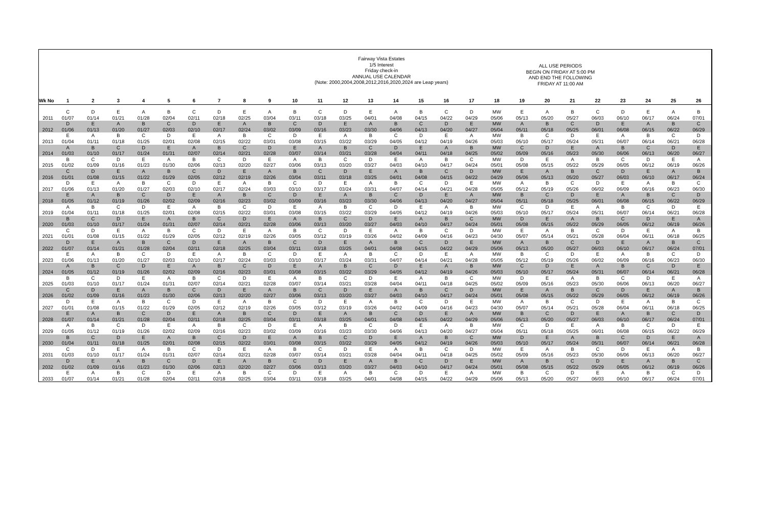Fairway Vista Estates
1/5 Interest
Friday check-in
ANNUAL USE CALENDAR
(Note: 2000,2004,2008,2012,2016,2020,2024 are Leap years)
ALL USE PERIODS
BEGIN ON FRIDAY AT 5:00 PM
AND END THE FOLLOWING
FRIDAY AT 11:00 AM
| Wk No | 1 | 2 | 3 | 4 | 5 | 6 | 7 | 8 | 9 | 10 | 11 | 12 | 13 | 14 | 15 | 16 | 17 | 18 | 19 | 20 | 21 | 22 | 23 | 24 | 25 | 26 |
| --- | --- | --- | --- | --- | --- | --- | --- | --- | --- | --- | --- | --- | --- | --- | --- | --- | --- | --- | --- | --- | --- | --- | --- | --- | --- | --- |
| 2011 | C 01/07 | D 01/14 | E 01/21 | A 01/28 | B 02/04 | C 02/11 | D 02/18 | E 02/25 | A 03/04 | B 03/11 | C 03/18 | D 03/25 | E 04/01 | A 04/08 | B 04/15 | C 04/22 | D 04/29 | MW 05/06 | E 05/13 | A 05/20 | B 05/27 | C 06/03 | D 06/10 | E 06/17 | A 06/24 | B 07/01 |
| 2012 | D 01/06 | E 01/13 | A 01/20 | B 01/27 | C 02/03 | D 02/10 | E 02/17 | A 02/24 | B 03/02 | C 03/09 | D 03/16 | E 03/23 | A 03/30 | B 04/06 | C 04/13 | D 04/20 | E 04/27 | MW 05/04 | A 05/11 | B 05/18 | C 05/25 | D 06/01 | E 06/08 | A 06/15 | B 06/22 | C 06/29 |
| 2013 | E 01/04 | A 01/11 | B 01/18 | C 01/25 | D 02/01 | E 02/08 | A 02/15 | B 02/22 | C 03/01 | D 03/08 | E 03/15 | A 03/22 | B 03/29 | C 04/05 | D 04/12 | E 04/19 | A 04/26 | MW 05/03 | B 05/10 | C 05/17 | D 05/24 | E 05/31 | A 06/07 | B 06/14 | C 06/21 | D 06/28 |
| 2014 | A 01/03 | B 01/10 | C 01/17 | D 01/24 | E 01/31 | A 02/07 | B 02/14 | C 02/21 | D 02/28 | E 03/07 | A 03/14 | B 03/21 | C 03/28 | D 04/04 | E 04/11 | A 04/18 | B 04/25 | MW 05/02 | C 05/09 | D 05/16 | E 05/23 | A 05/30 | B 06/06 | C 06/13 | D 06/20 | E 06/27 |
| 2015 | B 01/02 | C 01/09 | D 01/16 | E 01/23 | A 01/30 | B 02/06 | C 02/13 | D 02/20 | E 02/27 | A 03/06 | B 03/13 | C 03/20 | D 03/27 | E 04/03 | A 04/10 | B 04/17 | C 04/24 | MW 05/01 | D 05/08 | E 05/15 | A 05/22 | B 05/29 | C 06/05 | D 06/12 | E 06/19 | A 06/26 |
| 2016 | C 01/01 | D 01/08 | E 01/15 | A 01/22 | B 01/29 | C 02/05 | D 02/12 | E 02/19 | A 02/26 | B 03/04 | C 03/11 | D 03/18 | E 03/25 | A 04/01 | B 04/08 | C 04/15 | D 04/22 | MW 04/29 | E 05/06 | A 05/13 | B 05/20 | C 05/27 | D 06/03 | E 06/10 | A 06/17 | B 06/24 |
| 2017 | D 01/06 | E 01/13 | A 01/20 | B 01/27 | C 02/03 | D 02/10 | E 02/17 | A 02/24 | B 03/03 | C 03/10 | D 03/17 | E 03/24 | A 03/31 | B 04/07 | C 04/14 | D 04/21 | E 04/28 | MW 05/05 | A 05/12 | B 05/19 | C 05/26 | D 06/02 | E 06/09 | A 06/16 | B 06/23 | C 06/30 |
| 2018 | E 01/05 | A 01/12 | B 01/19 | C 01/26 | D 02/02 | E 02/09 | A 02/16 | B 02/23 | C 03/02 | D 03/09 | E 03/16 | A 03/23 | B 03/30 | C 04/06 | D 04/13 | E 04/20 | A 04/27 | MW 05/04 | B 05/11 | C 05/18 | D 05/25 | E 06/01 | A 06/08 | B 06/15 | C 06/22 | D 06/29 |
| 2019 | A 01/04 | B 01/11 | C 01/18 | D 01/25 | E 02/01 | A 02/08 | B 02/15 | C 02/22 | D 03/01 | E 03/08 | A 03/15 | B 03/22 | C 03/29 | D 04/05 | E 04/12 | A 04/19 | B 04/26 | MW 05/03 | C 05/10 | D 05/17 | E 05/24 | A 05/31 | B 06/07 | C 06/14 | D 06/21 | E 06/28 |
| 2020 | B 01/03 | C 01/10 | D 01/17 | E 01/24 | A 01/31 | B 02/07 | C 02/14 | D 02/21 | E 02/28 | A 03/06 | B 03/13 | C 03/20 | D 03/27 | E 04/03 | A 04/10 | B 04/17 | C 04/24 | MW 05/01 | D 05/08 | E 05/15 | A 05/22 | B 05/29 | C 06/05 | D 06/12 | E 06/19 | A 06/26 |
| 2021 | C 01/01 | D 01/08 | E 01/15 | A 01/22 | B 01/29 | C 02/05 | D 02/12 | E 02/19 | A 02/26 | B 03/05 | C 03/12 | D 03/19 | E 03/26 | A 04/02 | B 04/09 | C 04/16 | D 04/23 | MW 04/30 | E 05/07 | A 05/14 | B 05/21 | C 05/28 | D 06/04 | E 06/11 | A 06/18 | B 06/25 |
| 2022 | D 01/07 | E 01/14 | A 01/21 | B 01/28 | C 02/04 | D 02/11 | E 02/18 | A 02/25 | B 03/04 | C 03/11 | D 03/18 | E 03/25 | A 04/01 | B 04/08 | C 04/15 | D 04/22 | E 04/29 | MW 05/06 | A 05/13 | B 05/20 | C 05/27 | D 06/03 | E 06/10 | A 06/17 | B 06/24 | C 07/01 |
| 2023 | E 01/06 | A 01/13 | B 01/20 | C 01/27 | D 02/03 | E 02/10 | A 02/17 | B 02/24 | C 03/03 | D 03/10 | E 03/17 | A 03/24 | B 03/31 | C 04/07 | D 04/14 | E 04/21 | A 04/28 | MW 05/05 | B 05/12 | C 05/19 | D 05/26 | E 06/02 | A 06/09 | B 06/16 | C 06/23 | D 06/30 |
| 2024 | A 01/05 | B 01/12 | C 01/19 | D 01/26 | E 02/02 | A 02/09 | B 02/16 | C 02/23 | D 03/01 | E 03/08 | A 03/15 | B 03/22 | C 03/29 | D 04/05 | E 04/12 | A 04/19 | B 04/26 | MW 05/03 | C 05/10 | D 05/17 | E 05/24 | A 05/31 | B 06/07 | C 06/14 | D 06/21 | E 06/28 |
| 2025 | B 01/03 | C 01/10 | D 01/17 | E 01/24 | A 01/31 | B 02/07 | C 02/14 | D 02/21 | E 02/28 | A 03/07 | B 03/14 | C 03/21 | D 03/28 | E 04/04 | A 04/11 | B 04/18 | C 04/25 | MW 05/02 | D 05/09 | E 05/16 | A 05/23 | B 05/30 | C 06/06 | D 06/13 | E 06/20 | A 06/27 |
| 2026 | C 01/02 | D 01/09 | E 01/16 | A 01/23 | B 01/30 | C 02/06 | D 02/13 | E 02/20 | A 02/27 | B 03/06 | C 03/13 | D 03/20 | E 03/27 | A 04/03 | B 04/10 | C 04/17 | D 04/24 | MW 05/01 | E 05/08 | A 05/15 | B 05/22 | C 05/29 | D 06/05 | E 06/12 | A 06/19 | B 06/26 |
| 2027 | D 01/01 | E 01/08 | A 01/15 | B 01/22 | C 01/29 | D 02/05 | E 02/12 | A 02/19 | B 02/26 | C 03/05 | D 03/12 | E 03/19 | A 03/26 | B 04/02 | C 04/09 | D 04/16 | E 04/23 | MW 04/30 | A 05/07 | B 05/14 | C 05/21 | D 05/28 | E 06/04 | A 06/11 | B 06/18 | C 06/25 |
| 2028 | E 01/07 | A 01/14 | B 01/21 | C 01/28 | D 02/04 | E 02/11 | A 02/18 | B 02/25 | C 03/04 | D 03/11 | E 03/18 | A 03/25 | B 04/01 | C 04/08 | D 04/15 | E 04/22 | A 04/29 | MW 05/06 | B 05/13 | C 05/20 | D 05/27 | E 06/03 | A 06/10 | B 06/17 | C 06/24 | D 07/01 |
| 2029 | A 01/05 | B 01/12 | C 01/19 | D 01/26 | E 02/02 | A 02/09 | B 02/16 | C 02/23 | D 03/02 | E 03/09 | A 03/16 | B 03/23 | C 03/30 | D 04/06 | E 04/13 | A 04/20 | B 04/27 | MW 05/04 | C 05/11 | D 05/18 | E 05/25 | A 06/01 | B 06/08 | C 06/15 | D 06/22 | E 06/29 |
| 2030 | B 01/04 | C 01/11 | D 01/18 | E 01/25 | A 02/01 | B 02/08 | C 02/15 | D 02/22 | E 03/01 | A 03/08 | B 03/15 | C 03/22 | D 03/29 | E 04/05 | A 04/12 | B 04/19 | C 04/26 | MW 05/03 | D 05/10 | E 05/17 | A 05/24 | B 05/31 | C 06/07 | D 06/14 | E 06/21 | A 06/28 |
| 2031 | C 01/03 | D 01/10 | E 01/17 | A 01/24 | B 01/31 | C 02/07 | D 02/14 | E 02/21 | A 02/28 | B 03/07 | C 03/14 | D 03/21 | E 03/28 | A 04/04 | B 04/11 | C 04/18 | D 04/25 | MW 05/02 | E 05/09 | A 05/16 | B 05/23 | C 05/30 | D 06/06 | E 06/13 | A 06/20 | B 06/27 |
| 2032 | D 01/02 | E 01/09 | A 01/16 | B 01/23 | C 01/30 | D 02/06 | E 02/13 | A 02/20 | B 02/27 | C 03/06 | D 03/13 | E 03/20 | A 03/27 | B 04/03 | C 04/10 | D 04/17 | E 04/24 | MW 05/01 | A 05/08 | B 05/15 | C 05/22 | D 05/29 | E 06/05 | A 06/12 | B 06/19 | C 06/26 |
| 2033 | E 01/07 | A 01/14 | B 01/21 | C 01/28 | D 02/04 | E 02/11 | A 02/18 | B 02/25 | C 03/04 | D 03/11 | E 03/18 | A 03/25 | B 04/01 | C 04/08 | D 04/15 | E 04/22 | A 04/29 | MW 05/06 | B 05/13 | C 05/20 | D 05/27 | E 06/03 | A 06/10 | B 06/17 | C 06/24 | D 07/01 |